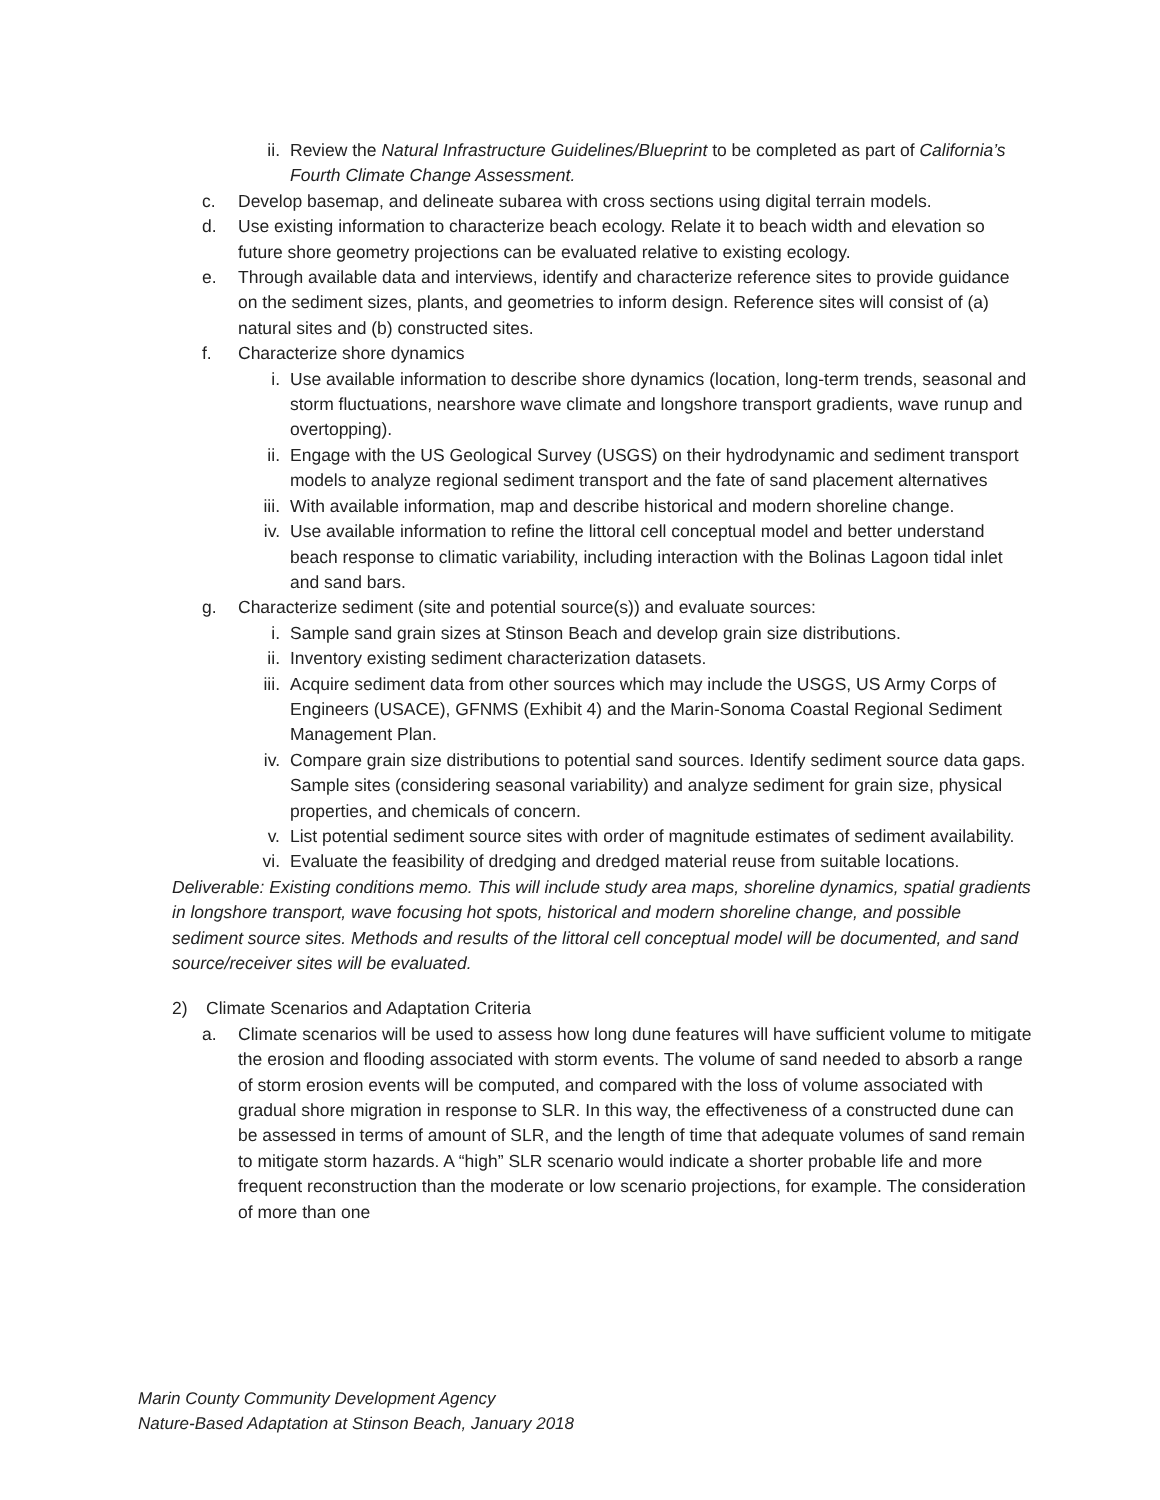ii. Review the Natural Infrastructure Guidelines/Blueprint to be completed as part of California’s Fourth Climate Change Assessment.
c. Develop basemap, and delineate subarea with cross sections using digital terrain models.
d. Use existing information to characterize beach ecology. Relate it to beach width and elevation so future shore geometry projections can be evaluated relative to existing ecology.
e. Through available data and interviews, identify and characterize reference sites to provide guidance on the sediment sizes, plants, and geometries to inform design. Reference sites will consist of (a) natural sites and (b) constructed sites.
f. Characterize shore dynamics
i. Use available information to describe shore dynamics (location, long-term trends, seasonal and storm fluctuations, nearshore wave climate and longshore transport gradients, wave runup and overtopping).
ii. Engage with the US Geological Survey (USGS) on their hydrodynamic and sediment transport models to analyze regional sediment transport and the fate of sand placement alternatives
iii. With available information, map and describe historical and modern shoreline change.
iv. Use available information to refine the littoral cell conceptual model and better understand beach response to climatic variability, including interaction with the Bolinas Lagoon tidal inlet and sand bars.
g. Characterize sediment (site and potential source(s)) and evaluate sources:
i. Sample sand grain sizes at Stinson Beach and develop grain size distributions.
ii. Inventory existing sediment characterization datasets.
iii. Acquire sediment data from other sources which may include the USGS, US Army Corps of Engineers (USACE), GFNMS (Exhibit 4) and the Marin-Sonoma Coastal Regional Sediment Management Plan.
iv. Compare grain size distributions to potential sand sources. Identify sediment source data gaps. Sample sites (considering seasonal variability) and analyze sediment for grain size, physical properties, and chemicals of concern.
v. List potential sediment source sites with order of magnitude estimates of sediment availability.
vi. Evaluate the feasibility of dredging and dredged material reuse from suitable locations.
Deliverable: Existing conditions memo. This will include study area maps, shoreline dynamics, spatial gradients in longshore transport, wave focusing hot spots, historical and modern shoreline change, and possible sediment source sites. Methods and results of the littoral cell conceptual model will be documented, and sand source/receiver sites will be evaluated.
2) Climate Scenarios and Adaptation Criteria
a. Climate scenarios will be used to assess how long dune features will have sufficient volume to mitigate the erosion and flooding associated with storm events. The volume of sand needed to absorb a range of storm erosion events will be computed, and compared with the loss of volume associated with gradual shore migration in response to SLR. In this way, the effectiveness of a constructed dune can be assessed in terms of amount of SLR, and the length of time that adequate volumes of sand remain to mitigate storm hazards. A “high” SLR scenario would indicate a shorter probable life and more frequent reconstruction than the moderate or low scenario projections, for example. The consideration of more than one
Marin County Community Development Agency
Nature-Based Adaptation at Stinson Beach, January 2018